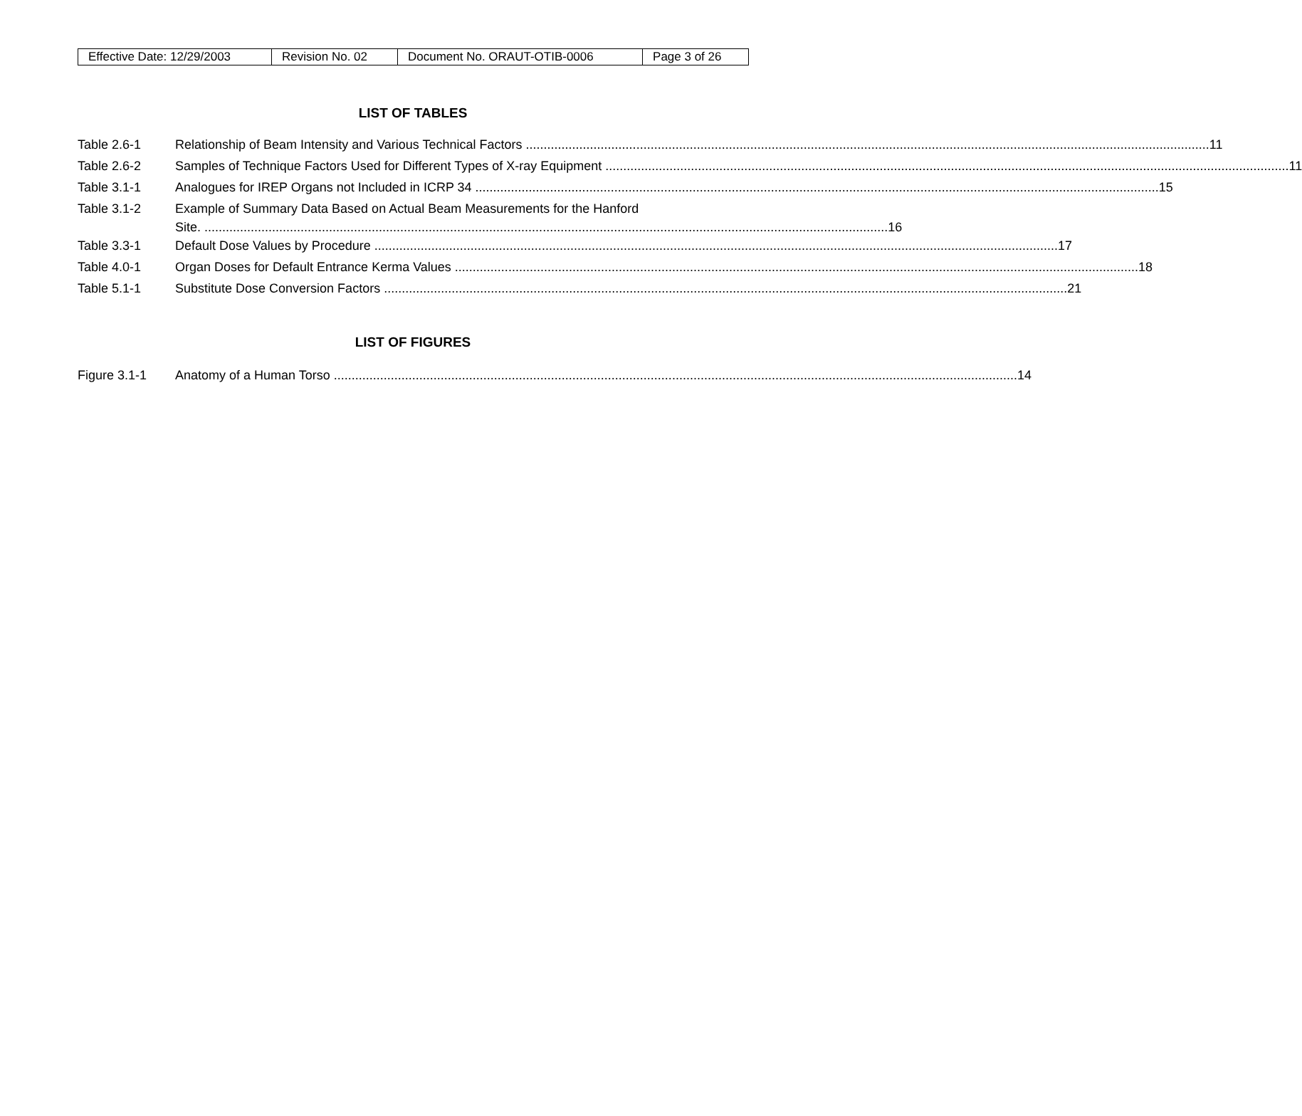| Effective Date: 12/29/2003 | Revision No. 02 | Document No. ORAUT-OTIB-0006 | Page 3 of 26 |
LIST OF TABLES
Table 2.6-1 Relationship of Beam Intensity and Various Technical Factors 11
Table 2.6-2 Samples of Technique Factors Used for Different Types of X-ray Equipment 11
Table 3.1-1 Analogues for IREP Organs not Included in ICRP 34 15
Table 3.1-2 Example of Summary Data Based on Actual Beam Measurements for the Hanford
Site. 16
Table 3.3-1 Default Dose Values by Procedure 17
Table 4.0-1 Organ Doses for Default Entrance Kerma Values 18
Table 5.1-1 Substitute Dose Conversion Factors 21
LIST OF FIGURES
Figure 3.1-1 Anatomy of a Human Torso 14